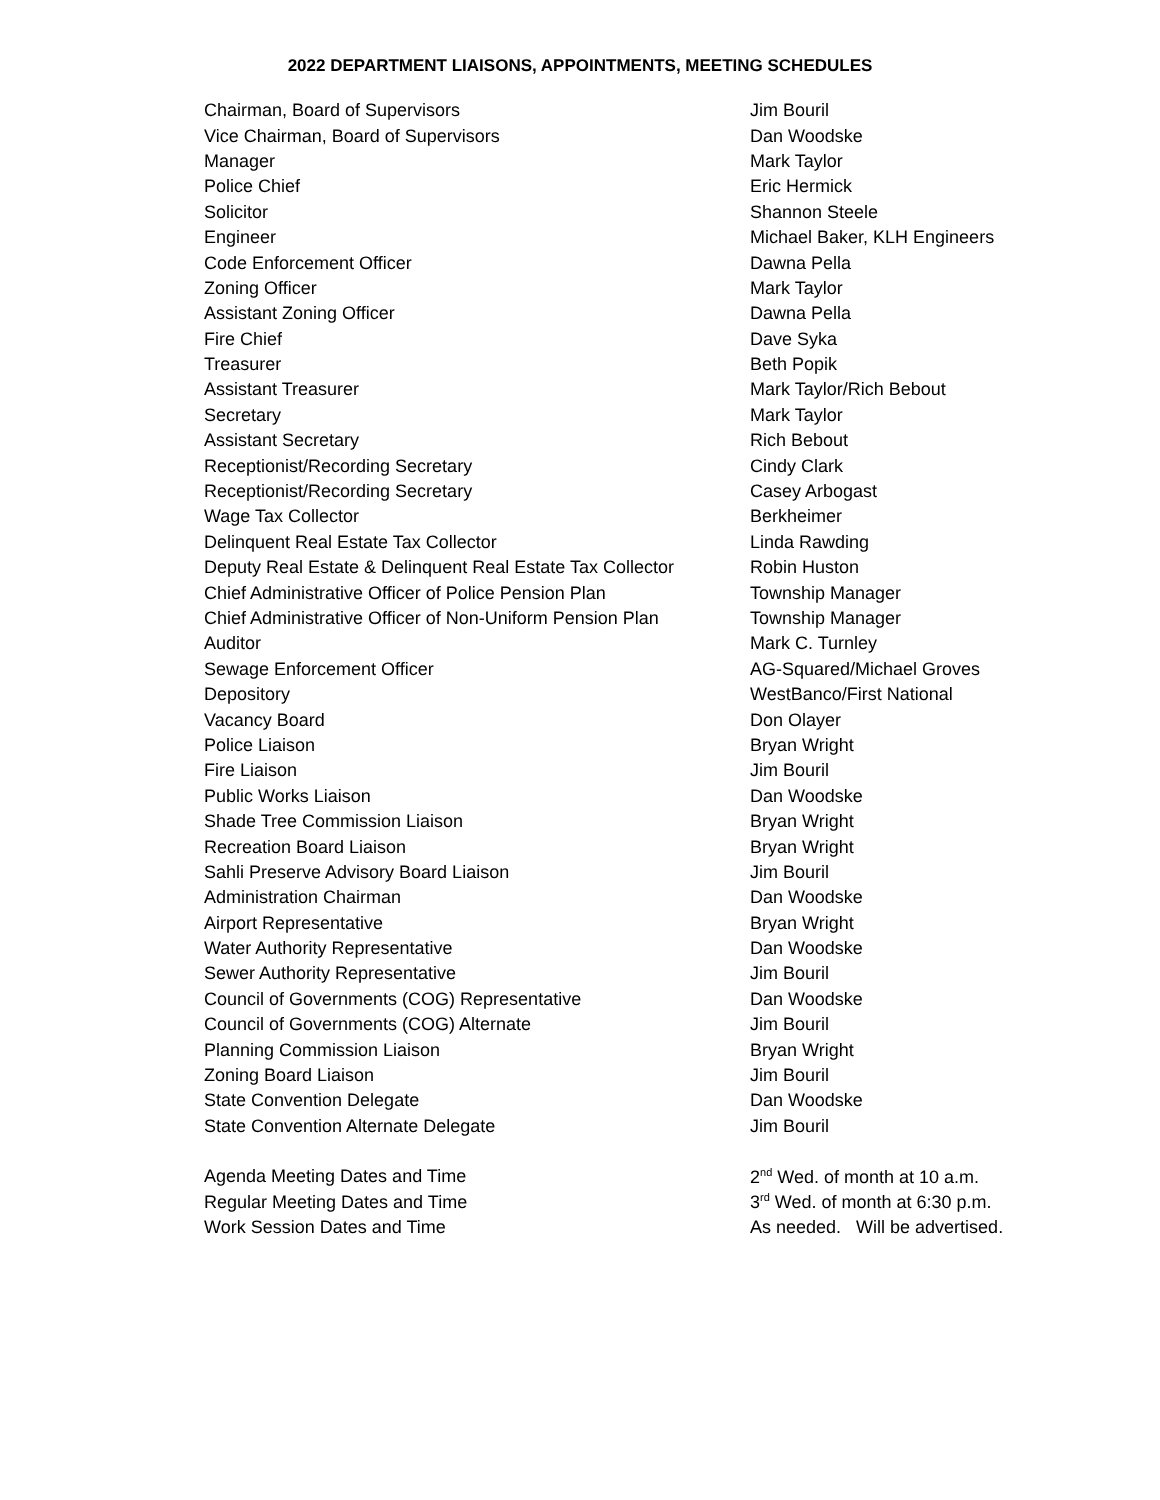2022 DEPARTMENT LIAISONS, APPOINTMENTS, MEETING SCHEDULES
| Chairman, Board of Supervisors | Jim Bouril |
| Vice Chairman, Board of Supervisors | Dan Woodske |
| Manager | Mark Taylor |
| Police Chief | Eric Hermick |
| Solicitor | Shannon Steele |
| Engineer | Michael Baker, KLH Engineers |
| Code Enforcement Officer | Dawna Pella |
| Zoning Officer | Mark Taylor |
| Assistant Zoning Officer | Dawna Pella |
| Fire Chief | Dave Syka |
| Treasurer | Beth Popik |
| Assistant Treasurer | Mark Taylor/Rich Bebout |
| Secretary | Mark Taylor |
| Assistant Secretary | Rich Bebout |
| Receptionist/Recording Secretary | Cindy Clark |
| Receptionist/Recording Secretary | Casey Arbogast |
| Wage Tax Collector | Berkheimer |
| Delinquent Real Estate Tax Collector | Linda Rawding |
| Deputy Real Estate & Delinquent Real Estate Tax Collector | Robin Huston |
| Chief Administrative Officer of Police Pension Plan | Township Manager |
| Chief Administrative Officer of Non-Uniform Pension Plan | Township Manager |
| Auditor | Mark C. Turnley |
| Sewage Enforcement Officer | AG-Squared/Michael Groves |
| Depository | WestBanco/First National |
| Vacancy Board | Don Olayer |
| Police Liaison | Bryan Wright |
| Fire Liaison | Jim Bouril |
| Public Works Liaison | Dan Woodske |
| Shade Tree Commission Liaison | Bryan Wright |
| Recreation Board Liaison | Bryan Wright |
| Sahli Preserve Advisory Board Liaison | Jim Bouril |
| Administration Chairman | Dan Woodske |
| Airport Representative | Bryan Wright |
| Water Authority Representative | Dan Woodske |
| Sewer Authority Representative | Jim Bouril |
| Council of Governments (COG) Representative | Dan Woodske |
| Council of Governments (COG) Alternate | Jim Bouril |
| Planning Commission Liaison | Bryan Wright |
| Zoning Board Liaison | Jim Bouril |
| State Convention Delegate | Dan Woodske |
| State Convention Alternate Delegate | Jim Bouril |
| Agenda Meeting Dates and Time | 2<sup>nd</sup> Wed. of month at 10 a.m. |
| Regular Meeting Dates and Time | 3<sup>rd</sup> Wed. of month at 6:30 p.m. |
| Work Session Dates and Time | As needed. Will be advertised. |